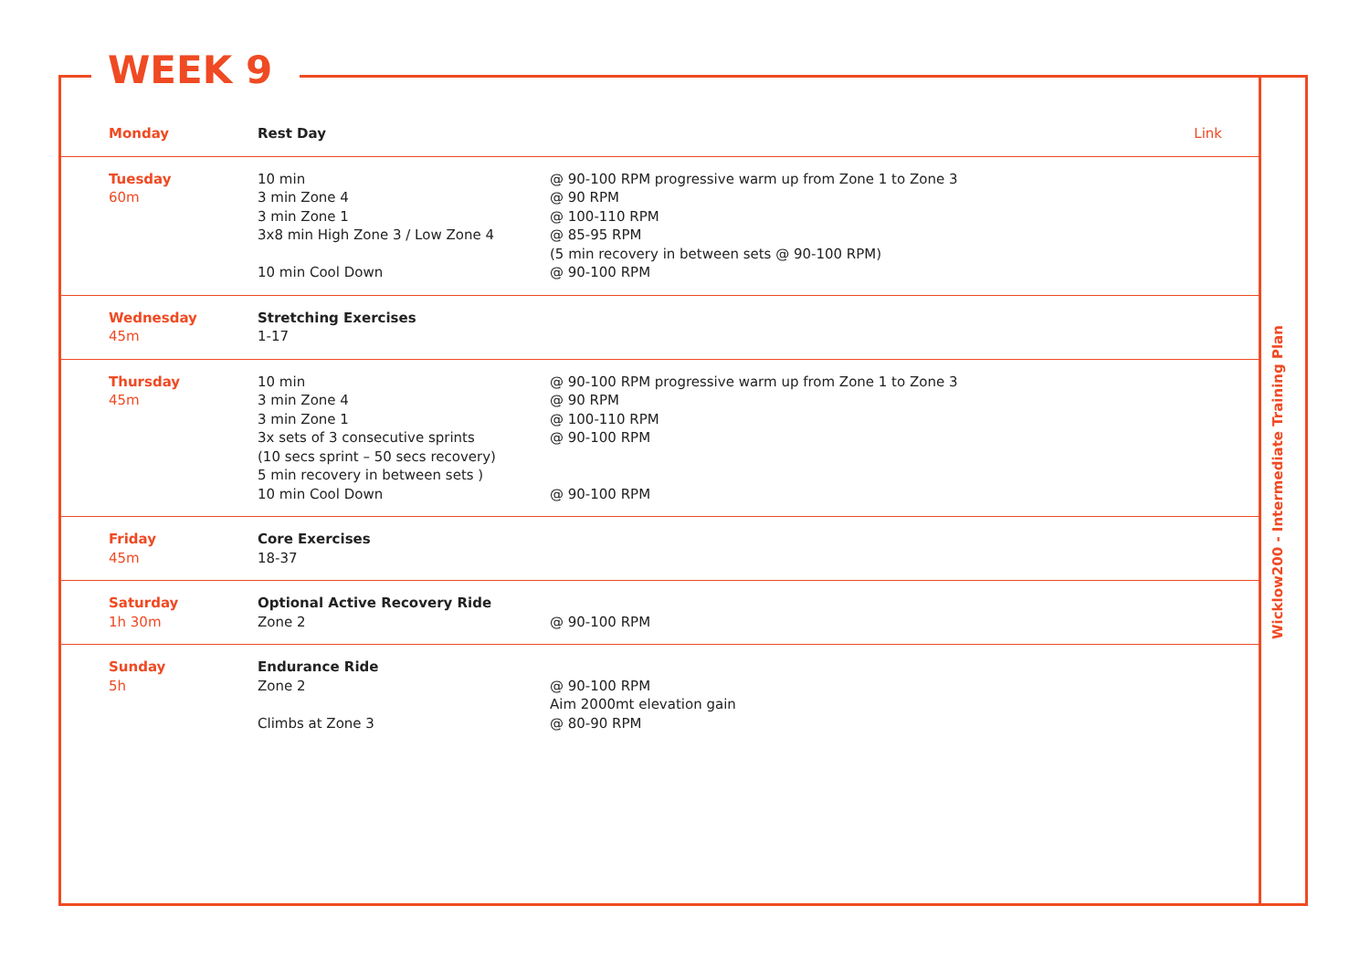WEEK 9
Wicklow200 - Intermediate Training Plan
| Monday | Rest Day | Link |
| Tuesday 60m | 10 min 3 min Zone 4 3 min Zone 1 3x8 min High Zone 3 / Low Zone 4 10 min Cool Down | @ 90-100 RPM progressive warm up from Zone 1 to Zone 3 @ 90 RPM @ 100-110 RPM @ 85-95 RPM (5 min recovery in between sets @ 90-100 RPM) @ 90-100 RPM |
| Wednesday 45m | Stretching Exercises 1-17 | |
| Thursday 45m | 10 min 3 min Zone 4 3 min Zone 1 3x sets of 3 consecutive sprints (10 secs sprint – 50 secs recovery) 5 min recovery in between sets ) 10 min Cool Down | @ 90-100 RPM progressive warm up from Zone 1 to Zone 3 @ 90 RPM @ 100-110 RPM @ 90-100 RPM @ 90-100 RPM |
| Friday 45m | Core Exercises 18-37 | |
| Saturday 1h 30m | Optional Active Recovery Ride Zone 2 | @ 90-100 RPM |
| Sunday 5h | Endurance Ride Zone 2 Climbs at Zone 3 | @ 90-100 RPM Aim 2000mt elevation gain @ 80-90 RPM |